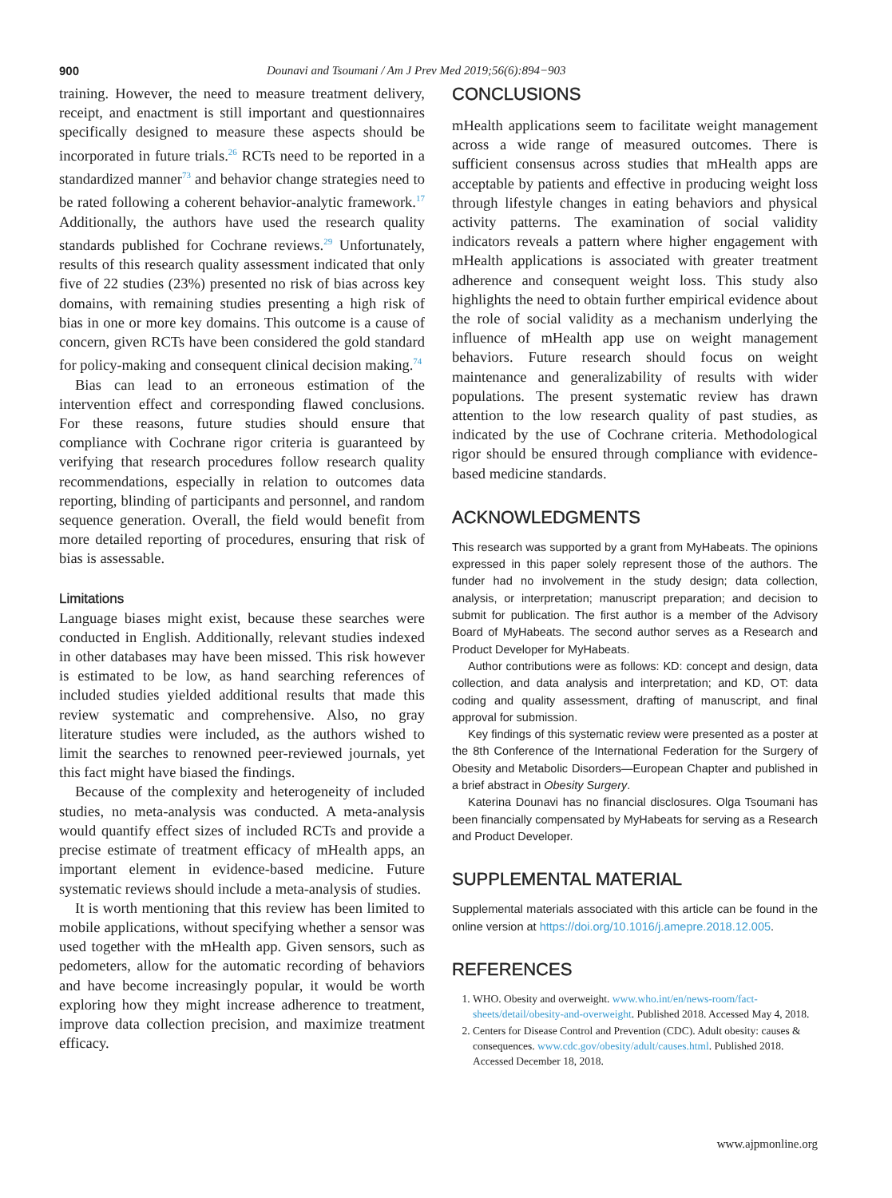900 Dounavi and Tsoumani / Am J Prev Med 2019;56(6):894−903
training. However, the need to measure treatment delivery, receipt, and enactment is still important and questionnaires specifically designed to measure these aspects should be incorporated in future trials.<sup>26</sup> RCTs need to be reported in a standardized manner<sup>73</sup> and behavior change strategies need to be rated following a coherent behavior-analytic framework.<sup>17</sup> Additionally, the authors have used the research quality standards published for Cochrane reviews.<sup>29</sup> Unfortunately, results of this research quality assessment indicated that only five of 22 studies (23%) presented no risk of bias across key domains, with remaining studies presenting a high risk of bias in one or more key domains. This outcome is a cause of concern, given RCTs have been considered the gold standard for policy-making and consequent clinical decision making.<sup>74</sup>
Bias can lead to an erroneous estimation of the intervention effect and corresponding flawed conclusions. For these reasons, future studies should ensure that compliance with Cochrane rigor criteria is guaranteed by verifying that research procedures follow research quality recommendations, especially in relation to outcomes data reporting, blinding of participants and personnel, and random sequence generation. Overall, the field would benefit from more detailed reporting of procedures, ensuring that risk of bias is assessable.
Limitations
Language biases might exist, because these searches were conducted in English. Additionally, relevant studies indexed in other databases may have been missed. This risk however is estimated to be low, as hand searching references of included studies yielded additional results that made this review systematic and comprehensive. Also, no gray literature studies were included, as the authors wished to limit the searches to renowned peer-reviewed journals, yet this fact might have biased the findings.
Because of the complexity and heterogeneity of included studies, no meta-analysis was conducted. A meta-analysis would quantify effect sizes of included RCTs and provide a precise estimate of treatment efficacy of mHealth apps, an important element in evidence-based medicine. Future systematic reviews should include a meta-analysis of studies.
It is worth mentioning that this review has been limited to mobile applications, without specifying whether a sensor was used together with the mHealth app. Given sensors, such as pedometers, allow for the automatic recording of behaviors and have become increasingly popular, it would be worth exploring how they might increase adherence to treatment, improve data collection precision, and maximize treatment efficacy.
CONCLUSIONS
mHealth applications seem to facilitate weight management across a wide range of measured outcomes. There is sufficient consensus across studies that mHealth apps are acceptable by patients and effective in producing weight loss through lifestyle changes in eating behaviors and physical activity patterns. The examination of social validity indicators reveals a pattern where higher engagement with mHealth applications is associated with greater treatment adherence and consequent weight loss. This study also highlights the need to obtain further empirical evidence about the role of social validity as a mechanism underlying the influence of mHealth app use on weight management behaviors. Future research should focus on weight maintenance and generalizability of results with wider populations. The present systematic review has drawn attention to the low research quality of past studies, as indicated by the use of Cochrane criteria. Methodological rigor should be ensured through compliance with evidence-based medicine standards.
ACKNOWLEDGMENTS
This research was supported by a grant from MyHabeats. The opinions expressed in this paper solely represent those of the authors. The funder had no involvement in the study design; data collection, analysis, or interpretation; manuscript preparation; and decision to submit for publication. The first author is a member of the Advisory Board of MyHabeats. The second author serves as a Research and Product Developer for MyHabeats.
Author contributions were as follows: KD: concept and design, data collection, and data analysis and interpretation; and KD, OT: data coding and quality assessment, drafting of manuscript, and final approval for submission.
Key findings of this systematic review were presented as a poster at the 8th Conference of the International Federation for the Surgery of Obesity and Metabolic Disorders—European Chapter and published in a brief abstract in Obesity Surgery.
Katerina Dounavi has no financial disclosures. Olga Tsoumani has been financially compensated by MyHabeats for serving as a Research and Product Developer.
SUPPLEMENTAL MATERIAL
Supplemental materials associated with this article can be found in the online version at https://doi.org/10.1016/j.amepre.2018.12.005.
REFERENCES
1. WHO. Obesity and overweight. www.who.int/en/news-room/fact-sheets/detail/obesity-and-overweight. Published 2018. Accessed May 4, 2018.
2. Centers for Disease Control and Prevention (CDC). Adult obesity: causes & consequences. www.cdc.gov/obesity/adult/causes.html. Published 2018. Accessed December 18, 2018.
www.ajpmonline.org